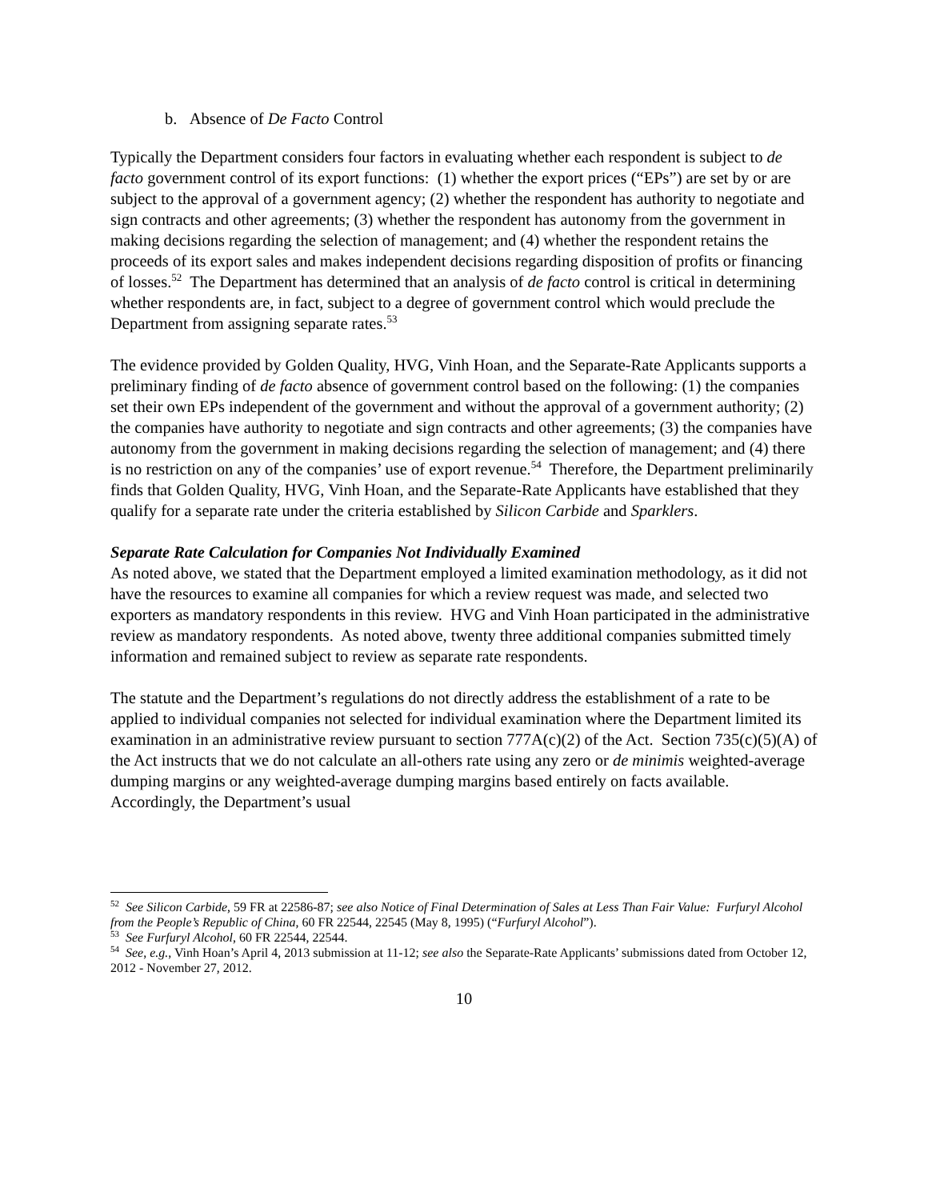b. Absence of De Facto Control
Typically the Department considers four factors in evaluating whether each respondent is subject to de facto government control of its export functions: (1) whether the export prices (“EPs”) are set by or are subject to the approval of a government agency; (2) whether the respondent has authority to negotiate and sign contracts and other agreements; (3) whether the respondent has autonomy from the government in making decisions regarding the selection of management; and (4) whether the respondent retains the proceeds of its export sales and makes independent decisions regarding disposition of profits or financing of losses.<sup>52</sup> The Department has determined that an analysis of de facto control is critical in determining whether respondents are, in fact, subject to a degree of government control which would preclude the Department from assigning separate rates.<sup>53</sup>
The evidence provided by Golden Quality, HVG, Vinh Hoan, and the Separate-Rate Applicants supports a preliminary finding of de facto absence of government control based on the following: (1) the companies set their own EPs independent of the government and without the approval of a government authority; (2) the companies have authority to negotiate and sign contracts and other agreements; (3) the companies have autonomy from the government in making decisions regarding the selection of management; and (4) there is no restriction on any of the companies’ use of export revenue.<sup>54</sup> Therefore, the Department preliminarily finds that Golden Quality, HVG, Vinh Hoan, and the Separate-Rate Applicants have established that they qualify for a separate rate under the criteria established by Silicon Carbide and Sparklers.
Separate Rate Calculation for Companies Not Individually Examined
As noted above, we stated that the Department employed a limited examination methodology, as it did not have the resources to examine all companies for which a review request was made, and selected two exporters as mandatory respondents in this review. HVG and Vinh Hoan participated in the administrative review as mandatory respondents. As noted above, twenty three additional companies submitted timely information and remained subject to review as separate rate respondents.
The statute and the Department’s regulations do not directly address the establishment of a rate to be applied to individual companies not selected for individual examination where the Department limited its examination in an administrative review pursuant to section 777A(c)(2) of the Act. Section 735(c)(5)(A) of the Act instructs that we do not calculate an all-others rate using any zero or de minimis weighted-average dumping margins or any weighted-average dumping margins based entirely on facts available. Accordingly, the Department’s usual
<sup>52</sup> See Silicon Carbide, 59 FR at 22586-87; see also Notice of Final Determination of Sales at Less Than Fair Value: Furfuryl Alcohol from the People’s Republic of China, 60 FR 22544, 22545 (May 8, 1995) (“Furfuryl Alcohol”).
<sup>53</sup> See Furfuryl Alcohol, 60 FR 22544, 22544.
<sup>54</sup> See, e.g., Vinh Hoan’s April 4, 2013 submission at 11-12; see also the Separate-Rate Applicants’ submissions dated from October 12, 2012 - November 27, 2012.
10